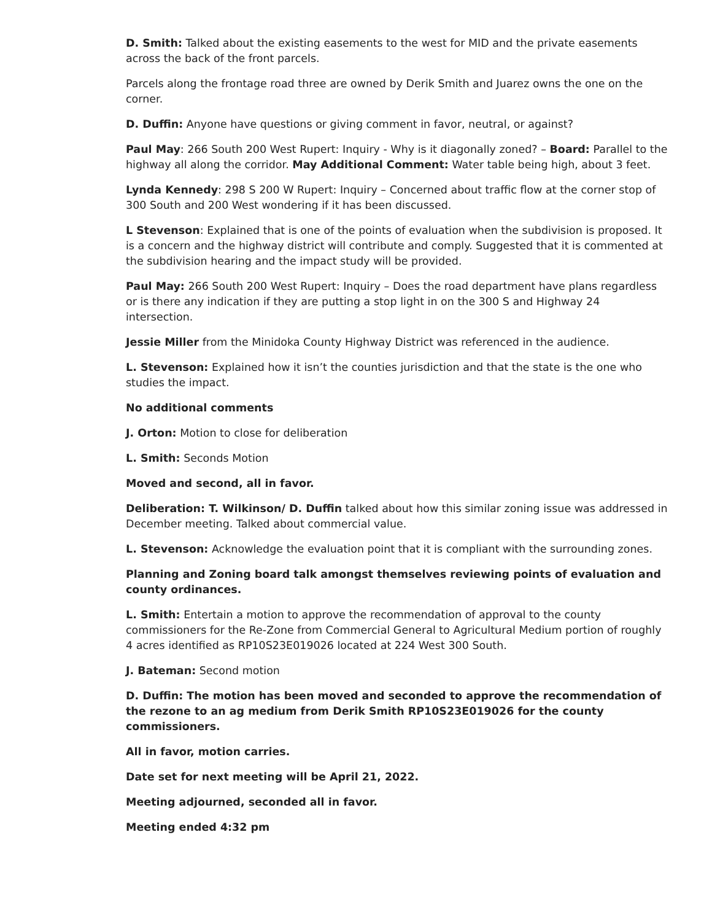D. Smith: Talked about the existing easements to the west for MID and the private easements across the back of the front parcels.
Parcels along the frontage road three are owned by Derik Smith and Juarez owns the one on the corner.
D. Duffin: Anyone have questions or giving comment in favor, neutral, or against?
Paul May: 266 South 200 West Rupert: Inquiry - Why is it diagonally zoned? – Board: Parallel to the highway all along the corridor. May Additional Comment: Water table being high, about 3 feet.
Lynda Kennedy: 298 S 200 W Rupert: Inquiry – Concerned about traffic flow at the corner stop of 300 South and 200 West wondering if it has been discussed.
L Stevenson: Explained that is one of the points of evaluation when the subdivision is proposed. It is a concern and the highway district will contribute and comply. Suggested that it is commented at the subdivision hearing and the impact study will be provided.
Paul May: 266 South 200 West Rupert: Inquiry – Does the road department have plans regardless or is there any indication if they are putting a stop light in on the 300 S and Highway 24 intersection.
Jessie Miller from the Minidoka County Highway District was referenced in the audience.
L. Stevenson: Explained how it isn’t the counties jurisdiction and that the state is the one who studies the impact.
No additional comments
J. Orton: Motion to close for deliberation
L. Smith: Seconds Motion
Moved and second, all in favor.
Deliberation: T. Wilkinson/ D. Duffin talked about how this similar zoning issue was addressed in December meeting. Talked about commercial value.
L. Stevenson: Acknowledge the evaluation point that it is compliant with the surrounding zones.
Planning and Zoning board talk amongst themselves reviewing points of evaluation and county ordinances.
L. Smith: Entertain a motion to approve the recommendation of approval to the county commissioners for the Re-Zone from Commercial General to Agricultural Medium portion of roughly 4 acres identified as RP10S23E019026 located at 224 West 300 South.
J. Bateman: Second motion
D. Duffin: The motion has been moved and seconded to approve the recommendation of the rezone to an ag medium from Derik Smith RP10S23E019026 for the county commissioners.
All in favor, motion carries.
Date set for next meeting will be April 21, 2022.
Meeting adjourned, seconded all in favor.
Meeting ended 4:32 pm